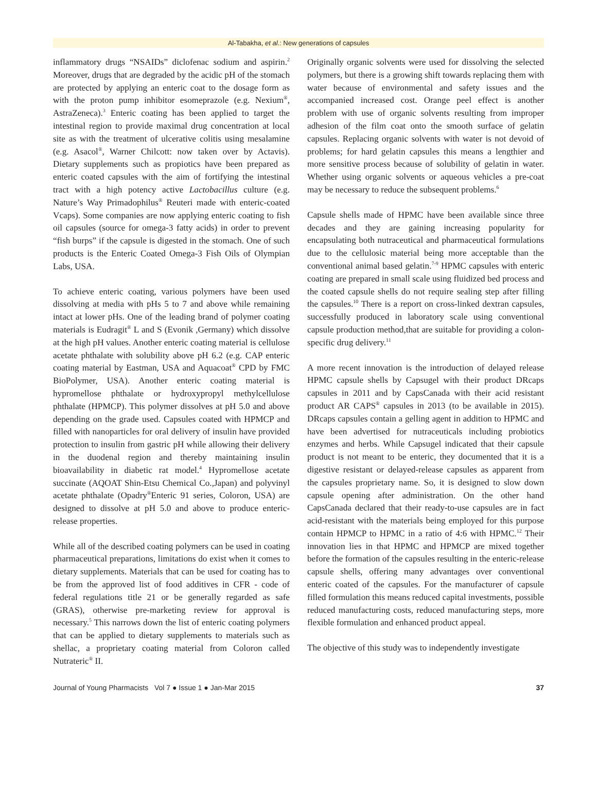Al-Tabakha, et al.: New generations of capsules
inflammatory drugs “NSAIDs” diclofenac sodium and aspirin.<sup>2</sup> Moreover, drugs that are degraded by the acidic pH of the stomach are protected by applying an enteric coat to the dosage form as with the proton pump inhibitor esomeprazole (e.g. Nexium<sup>®</sup>, AstraZeneca).<sup>3</sup> Enteric coating has been applied to target the intestinal region to provide maximal drug concentration at local site as with the treatment of ulcerative colitis using mesalamine (e.g. Asacol<sup>®</sup>, Warner Chilcott: now taken over by Actavis). Dietary supplements such as propiotics have been prepared as enteric coated capsules with the aim of fortifying the intestinal tract with a high potency active Lactobacillus culture (e.g. Nature’s Way Primadophilus<sup>®</sup> Reuteri made with enteric-coated Vcaps). Some companies are now applying enteric coating to fish oil capsules (source for omega-3 fatty acids) in order to prevent “fish burps” if the capsule is digested in the stomach. One of such products is the Enteric Coated Omega-3 Fish Oils of Olympian Labs, USA.
To achieve enteric coating, various polymers have been used dissolving at media with pHs 5 to 7 and above while remaining intact at lower pHs. One of the leading brand of polymer coating materials is Eudragit<sup>®</sup> L and S (Evonik ,Germany) which dissolve at the high pH values. Another enteric coating material is cellulose acetate phthalate with solubility above pH 6.2 (e.g. CAP enteric coating material by Eastman, USA and Aquacoat<sup>®</sup> CPD by FMC BioPolymer, USA). Another enteric coating material is hypromellose phthalate or hydroxypropyl methylcellulose phthalate (HPMCP). This polymer dissolves at pH 5.0 and above depending on the grade used. Capsules coated with HPMCP and filled with nanoparticles for oral delivery of insulin have provided protection to insulin from gastric pH while allowing their delivery in the duodenal region and thereby maintaining insulin bioavailability in diabetic rat model.<sup>4</sup> Hypromellose acetate succinate (AQOAT Shin-Etsu Chemical Co.,Japan) and polyvinyl acetate phthalate (Opadry<sup>®</sup>Enteric 91 series, Coloron, USA) are designed to dissolve at pH 5.0 and above to produce enteric-release properties.
While all of the described coating polymers can be used in coating pharmaceutical preparations, limitations do exist when it comes to dietary supplements. Materials that can be used for coating has to be from the approved list of food additives in CFR - code of federal regulations title 21 or be generally regarded as safe (GRAS), otherwise pre-marketing review for approval is necessary.<sup>5</sup> This narrows down the list of enteric coating polymers that can be applied to dietary supplements to materials such as shellac, a proprietary coating material from Coloron called Nutrateric<sup>®</sup> II.
Originally organic solvents were used for dissolving the selected polymers, but there is a growing shift towards replacing them with water because of environmental and safety issues and the accompanied increased cost. Orange peel effect is another problem with use of organic solvents resulting from improper adhesion of the film coat onto the smooth surface of gelatin capsules. Replacing organic solvents with water is not devoid of problems; for hard gelatin capsules this means a lengthier and more sensitive process because of solubility of gelatin in water. Whether using organic solvents or aqueous vehicles a pre-coat may be necessary to reduce the subsequent problems.<sup>6</sup>
Capsule shells made of HPMC have been available since three decades and they are gaining increasing popularity for encapsulating both nutraceutical and pharmaceutical formulations due to the cellulosic material being more acceptable than the conventional animal based gelatin.<sup>7-9</sup> HPMC capsules with enteric coating are prepared in small scale using fluidized bed process and the coated capsule shells do not require sealing step after filling the capsules.<sup>10</sup> There is a report on cross-linked dextran capsules, successfully produced in laboratory scale using conventional capsule production method,that are suitable for providing a colon-specific drug delivery.<sup>11</sup>
A more recent innovation is the introduction of delayed release HPMC capsule shells by Capsugel with their product DRcaps capsules in 2011 and by CapsCanada with their acid resistant product AR CAPS<sup>®</sup> capsules in 2013 (to be available in 2015). DRcaps capsules contain a gelling agent in addition to HPMC and have been advertised for nutraceuticals including probiotics enzymes and herbs. While Capsugel indicated that their capsule product is not meant to be enteric, they documented that it is a digestive resistant or delayed-release capsules as apparent from the capsules proprietary name. So, it is designed to slow down capsule opening after administration. On the other hand CapsCanada declared that their ready-to-use capsules are in fact acid-resistant with the materials being employed for this purpose contain HPMCP to HPMC in a ratio of 4:6 with HPMC.<sup>12</sup> Their innovation lies in that HPMC and HPMCP are mixed together before the formation of the capsules resulting in the enteric-release capsule shells, offering many advantages over conventional enteric coated of the capsules. For the manufacturer of capsule filled formulation this means reduced capital investments, possible reduced manufacturing costs, reduced manufacturing steps, more flexible formulation and enhanced product appeal.
The objective of this study was to independently investigate
Journal of Young Pharmacists Vol 7 ● Issue 1 ● Jan-Mar 2015 37